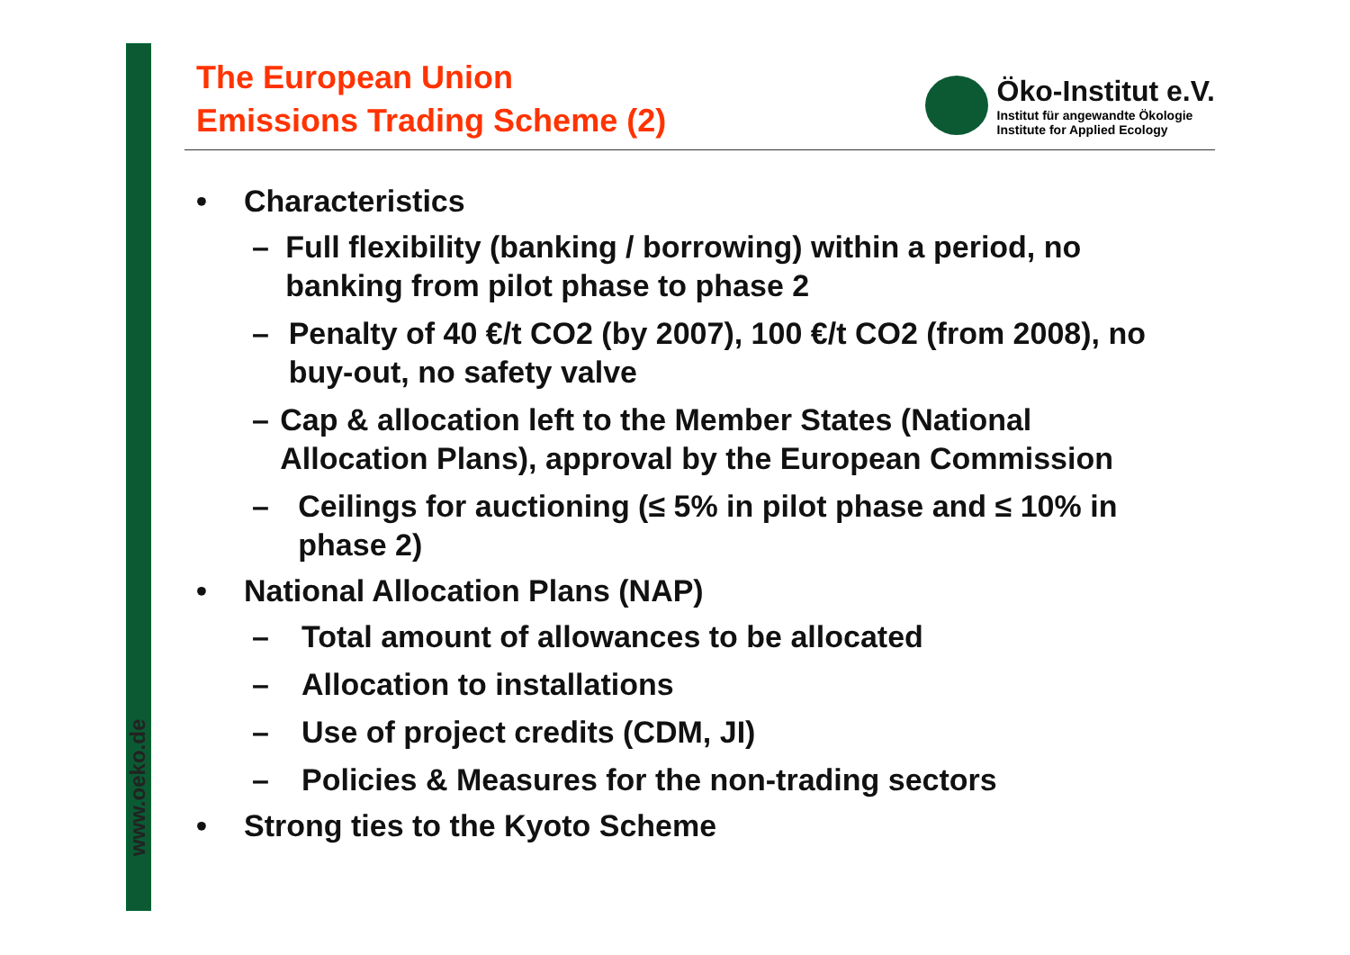www.oeko.de
The European Union
Emissions Trading Scheme (2)
Öko-Institut e.V.
Institut für angewandte Ökologie
Institute for Applied Ecology
• Characteristics
– Full flexibility (banking / borrowing) within a period, no banking from pilot phase to phase 2
– Penalty of 40 €/t CO2 (by 2007), 100 €/t CO2 (from 2008), no buy-out, no safety valve
– Cap & allocation left to the Member States (National Allocation Plans), approval by the European Commission
– Ceilings for auctioning (≤ 5% in pilot phase and ≤ 10% in phase 2)
• National Allocation Plans (NAP)
– Total amount of allowances to be allocated
– Allocation to installations
– Use of project credits (CDM, JI)
– Policies & Measures for the non-trading sectors
• Strong ties to the Kyoto Scheme